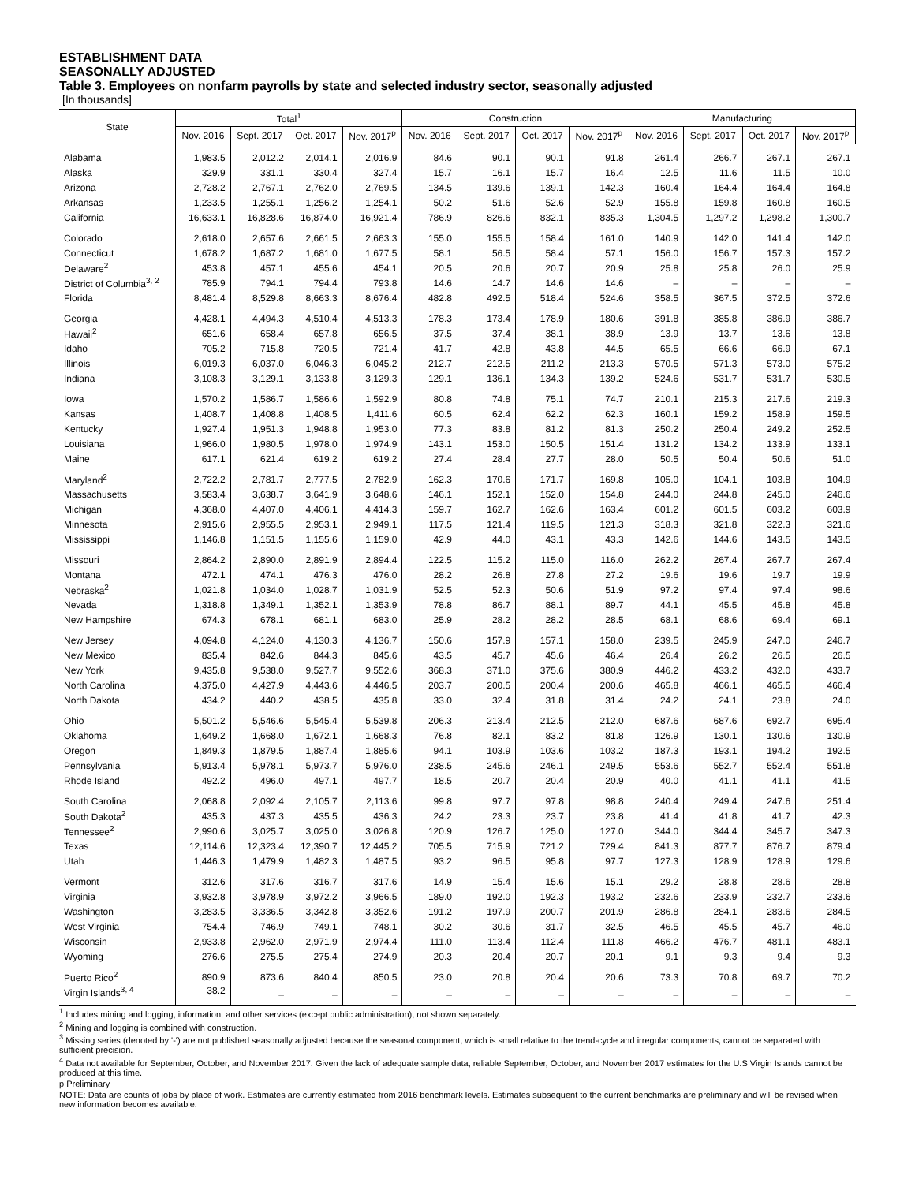ESTABLISHMENT DATA
SEASONALLY ADJUSTED
Table 3. Employees on nonfarm payrolls by state and selected industry sector, seasonally adjusted
[In thousands]
| State | Total<sup>1</sup> | | | | Construction | | | | Manufacturing | | | |
| --- | --- | --- | --- | --- | --- | --- | --- | --- | --- | --- | --- | --- |
| | Nov. 2016 | Sept. 2017 | Oct. 2017 | Nov. 2017<sup>p</sup> | Nov. 2016 | Sept. 2017 | Oct. 2017 | Nov. 2017<sup>p</sup> | Nov. 2016 | Sept. 2017 | Oct. 2017 | Nov. 2017<sup>p</sup> |
| Alabama | 1,983.5 | 2,012.2 | 2,014.1 | 2,016.9 | 84.6 | 90.1 | 90.1 | 91.8 | 261.4 | 266.7 | 267.1 | 267.1 |
| Alaska | 329.9 | 331.1 | 330.4 | 327.4 | 15.7 | 16.1 | 15.7 | 16.4 | 12.5 | 11.6 | 11.5 | 10.0 |
| Arizona | 2,728.2 | 2,767.1 | 2,762.0 | 2,769.5 | 134.5 | 139.6 | 139.1 | 142.3 | 160.4 | 164.4 | 164.4 | 164.8 |
| Arkansas | 1,233.5 | 1,255.1 | 1,256.2 | 1,254.1 | 50.2 | 51.6 | 52.6 | 52.9 | 155.8 | 159.8 | 160.8 | 160.5 |
| California | 16,633.1 | 16,828.6 | 16,874.0 | 16,921.4 | 786.9 | 826.6 | 832.1 | 835.3 | 1,304.5 | 1,297.2 | 1,298.2 | 1,300.7 |
| Colorado | 2,618.0 | 2,657.6 | 2,661.5 | 2,663.3 | 155.0 | 155.5 | 158.4 | 161.0 | 140.9 | 142.0 | 141.4 | 142.0 |
| Connecticut | 1,678.2 | 1,687.2 | 1,681.0 | 1,677.5 | 58.1 | 56.5 | 58.4 | 57.1 | 156.0 | 156.7 | 157.3 | 157.2 |
| Delaware<sup>2</sup> | 453.8 | 457.1 | 455.6 | 454.1 | 20.5 | 20.6 | 20.7 | 20.9 | 25.8 | 25.8 | 26.0 | 25.9 |
| District of Columbia<sup>3, 2</sup> | 785.9 | 794.1 | 794.4 | 793.8 | 14.6 | 14.7 | 14.6 | 14.6 | – | – | – | – |
| Florida | 8,481.4 | 8,529.8 | 8,663.3 | 8,676.4 | 482.8 | 492.5 | 518.4 | 524.6 | 358.5 | 367.5 | 372.5 | 372.6 |
| Georgia | 4,428.1 | 4,494.3 | 4,510.4 | 4,513.3 | 178.3 | 173.4 | 178.9 | 180.6 | 391.8 | 385.8 | 386.9 | 386.7 |
| Hawaii<sup>2</sup> | 651.6 | 658.4 | 657.8 | 656.5 | 37.5 | 37.4 | 38.1 | 38.9 | 13.9 | 13.7 | 13.6 | 13.8 |
| Idaho | 705.2 | 715.8 | 720.5 | 721.4 | 41.7 | 42.8 | 43.8 | 44.5 | 65.5 | 66.6 | 66.9 | 67.1 |
| Illinois | 6,019.3 | 6,037.0 | 6,046.3 | 6,045.2 | 212.7 | 212.5 | 211.2 | 213.3 | 570.5 | 571.3 | 573.0 | 575.2 |
| Indiana | 3,108.3 | 3,129.1 | 3,133.8 | 3,129.3 | 129.1 | 136.1 | 134.3 | 139.2 | 524.6 | 531.7 | 531.7 | 530.5 |
| Iowa | 1,570.2 | 1,586.7 | 1,586.6 | 1,592.9 | 80.8 | 74.8 | 75.1 | 74.7 | 210.1 | 215.3 | 217.6 | 219.3 |
| Kansas | 1,408.7 | 1,408.8 | 1,408.5 | 1,411.6 | 60.5 | 62.4 | 62.2 | 62.3 | 160.1 | 159.2 | 158.9 | 159.5 |
| Kentucky | 1,927.4 | 1,951.3 | 1,948.8 | 1,953.0 | 77.3 | 83.8 | 81.2 | 81.3 | 250.2 | 250.4 | 249.2 | 252.5 |
| Louisiana | 1,966.0 | 1,980.5 | 1,978.0 | 1,974.9 | 143.1 | 153.0 | 150.5 | 151.4 | 131.2 | 134.2 | 133.9 | 133.1 |
| Maine | 617.1 | 621.4 | 619.2 | 619.2 | 27.4 | 28.4 | 27.7 | 28.0 | 50.5 | 50.4 | 50.6 | 51.0 |
| Maryland<sup>2</sup> | 2,722.2 | 2,781.7 | 2,777.5 | 2,782.9 | 162.3 | 170.6 | 171.7 | 169.8 | 105.0 | 104.1 | 103.8 | 104.9 |
| Massachusetts | 3,583.4 | 3,638.7 | 3,641.9 | 3,648.6 | 146.1 | 152.1 | 152.0 | 154.8 | 244.0 | 244.8 | 245.0 | 246.6 |
| Michigan | 4,368.0 | 4,407.0 | 4,406.1 | 4,414.3 | 159.7 | 162.7 | 162.6 | 163.4 | 601.2 | 601.5 | 603.2 | 603.9 |
| Minnesota | 2,915.6 | 2,955.5 | 2,953.1 | 2,949.1 | 117.5 | 121.4 | 119.5 | 121.3 | 318.3 | 321.8 | 322.3 | 321.6 |
| Mississippi | 1,146.8 | 1,151.5 | 1,155.6 | 1,159.0 | 42.9 | 44.0 | 43.1 | 43.3 | 142.6 | 144.6 | 143.5 | 143.5 |
| Missouri | 2,864.2 | 2,890.0 | 2,891.9 | 2,894.4 | 122.5 | 115.2 | 115.0 | 116.0 | 262.2 | 267.4 | 267.7 | 267.4 |
| Montana | 472.1 | 474.1 | 476.3 | 476.0 | 28.2 | 26.8 | 27.8 | 27.2 | 19.6 | 19.6 | 19.7 | 19.9 |
| Nebraska<sup>2</sup> | 1,021.8 | 1,034.0 | 1,028.7 | 1,031.9 | 52.5 | 52.3 | 50.6 | 51.9 | 97.2 | 97.4 | 97.4 | 98.6 |
| Nevada | 1,318.8 | 1,349.1 | 1,352.1 | 1,353.9 | 78.8 | 86.7 | 88.1 | 89.7 | 44.1 | 45.5 | 45.8 | 45.8 |
| New Hampshire | 674.3 | 678.1 | 681.1 | 683.0 | 25.9 | 28.2 | 28.2 | 28.5 | 68.1 | 68.6 | 69.4 | 69.1 |
| New Jersey | 4,094.8 | 4,124.0 | 4,130.3 | 4,136.7 | 150.6 | 157.9 | 157.1 | 158.0 | 239.5 | 245.9 | 247.0 | 246.7 |
| New Mexico | 835.4 | 842.6 | 844.3 | 845.6 | 43.5 | 45.7 | 45.6 | 46.4 | 26.4 | 26.2 | 26.5 | 26.5 |
| New York | 9,435.8 | 9,538.0 | 9,527.7 | 9,552.6 | 368.3 | 371.0 | 375.6 | 380.9 | 446.2 | 433.2 | 432.0 | 433.7 |
| North Carolina | 4,375.0 | 4,427.9 | 4,443.6 | 4,446.5 | 203.7 | 200.5 | 200.4 | 200.6 | 465.8 | 466.1 | 465.5 | 466.4 |
| North Dakota | 434.2 | 440.2 | 438.5 | 435.8 | 33.0 | 32.4 | 31.8 | 31.4 | 24.2 | 24.1 | 23.8 | 24.0 |
| Ohio | 5,501.2 | 5,546.6 | 5,545.4 | 5,539.8 | 206.3 | 213.4 | 212.5 | 212.0 | 687.6 | 687.6 | 692.7 | 695.4 |
| Oklahoma | 1,649.2 | 1,668.0 | 1,672.1 | 1,668.3 | 76.8 | 82.1 | 83.2 | 81.8 | 126.9 | 130.1 | 130.6 | 130.9 |
| Oregon | 1,849.3 | 1,879.5 | 1,887.4 | 1,885.6 | 94.1 | 103.9 | 103.6 | 103.2 | 187.3 | 193.1 | 194.2 | 192.5 |
| Pennsylvania | 5,913.4 | 5,978.1 | 5,973.7 | 5,976.0 | 238.5 | 245.6 | 246.1 | 249.5 | 553.6 | 552.7 | 552.4 | 551.8 |
| Rhode Island | 492.2 | 496.0 | 497.1 | 497.7 | 18.5 | 20.7 | 20.4 | 20.9 | 40.0 | 41.1 | 41.1 | 41.5 |
| South Carolina | 2,068.8 | 2,092.4 | 2,105.7 | 2,113.6 | 99.8 | 97.7 | 97.8 | 98.8 | 240.4 | 249.4 | 247.6 | 251.4 |
| South Dakota<sup>2</sup> | 435.3 | 437.3 | 435.5 | 436.3 | 24.2 | 23.3 | 23.7 | 23.8 | 41.4 | 41.8 | 41.7 | 42.3 |
| Tennessee<sup>2</sup> | 2,990.6 | 3,025.7 | 3,025.0 | 3,026.8 | 120.9 | 126.7 | 125.0 | 127.0 | 344.0 | 344.4 | 345.7 | 347.3 |
| Texas | 12,114.6 | 12,323.4 | 12,390.7 | 12,445.2 | 705.5 | 715.9 | 721.2 | 729.4 | 841.3 | 877.7 | 876.7 | 879.4 |
| Utah | 1,446.3 | 1,479.9 | 1,482.3 | 1,487.5 | 93.2 | 96.5 | 95.8 | 97.7 | 127.3 | 128.9 | 128.9 | 129.6 |
| Vermont | 312.6 | 317.6 | 316.7 | 317.6 | 14.9 | 15.4 | 15.6 | 15.1 | 29.2 | 28.8 | 28.6 | 28.8 |
| Virginia | 3,932.8 | 3,978.9 | 3,972.2 | 3,966.5 | 189.0 | 192.0 | 192.3 | 193.2 | 232.6 | 233.9 | 232.7 | 233.6 |
| Washington | 3,283.5 | 3,336.5 | 3,342.8 | 3,352.6 | 191.2 | 197.9 | 200.7 | 201.9 | 286.8 | 284.1 | 283.6 | 284.5 |
| West Virginia | 754.4 | 746.9 | 749.1 | 748.1 | 30.2 | 30.6 | 31.7 | 32.5 | 46.5 | 45.5 | 45.7 | 46.0 |
| Wisconsin | 2,933.8 | 2,962.0 | 2,971.9 | 2,974.4 | 111.0 | 113.4 | 112.4 | 111.8 | 466.2 | 476.7 | 481.1 | 483.1 |
| Wyoming | 276.6 | 275.5 | 275.4 | 274.9 | 20.3 | 20.4 | 20.7 | 20.1 | 9.1 | 9.3 | 9.4 | 9.3 |
| Puerto Rico<sup>2</sup> | 890.9 | 873.6 | 840.4 | 850.5 | 23.0 | 20.8 | 20.4 | 20.6 | 73.3 | 70.8 | 69.7 | 70.2 |
| Virgin Islands<sup>3, 4</sup> | 38.2 | – | – | – | – | – | – | – | – | – | – | – |
<sup>1</sup> Includes mining and logging, information, and other services (except public administration), not shown separately.
<sup>2</sup> Mining and logging is combined with construction.
<sup>3</sup> Missing series (denoted by '-') are not published seasonally adjusted because the seasonal component, which is small relative to the trend-cycle and irregular components, cannot be separated with sufficient precision.
<sup>4</sup> Data not available for September, October, and November 2017. Given the lack of adequate sample data, reliable September, October, and November 2017 estimates for the U.S Virgin Islands cannot be produced at this time.
p Preliminary
NOTE: Data are counts of jobs by place of work. Estimates are currently estimated from 2016 benchmark levels. Estimates subsequent to the current benchmarks are preliminary and will be revised when new information becomes available.